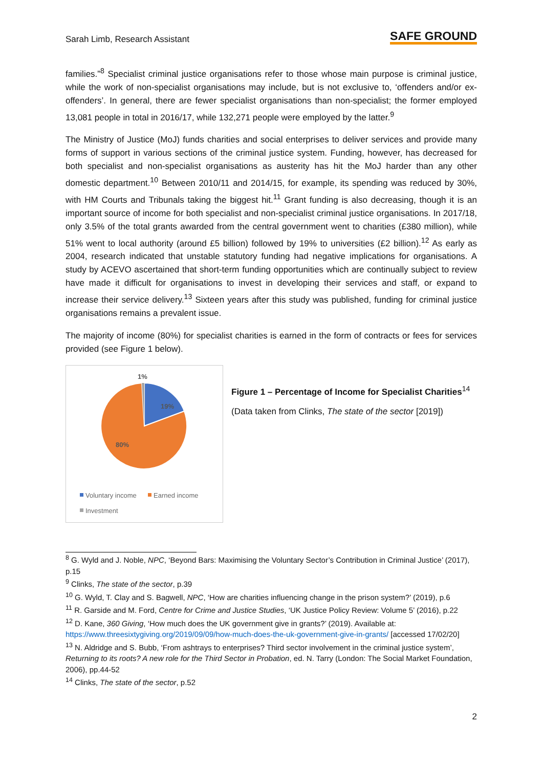Sarah Limb, Research Assistant SAFE GROUND
families.”<sup>8</sup> Specialist criminal justice organisations refer to those whose main purpose is criminal justice, while the work of non-specialist organisations may include, but is not exclusive to, ‘offenders and/or ex-offenders’. In general, there are fewer specialist organisations than non-specialist; the former employed 13,081 people in total in 2016/17, while 132,271 people were employed by the latter.<sup>9</sup>
The Ministry of Justice (MoJ) funds charities and social enterprises to deliver services and provide many forms of support in various sections of the criminal justice system. Funding, however, has decreased for both specialist and non-specialist organisations as austerity has hit the MoJ harder than any other domestic department.<sup>10</sup> Between 2010/11 and 2014/15, for example, its spending was reduced by 30%, with HM Courts and Tribunals taking the biggest hit.<sup>11</sup> Grant funding is also decreasing, though it is an important source of income for both specialist and non-specialist criminal justice organisations. In 2017/18, only 3.5% of the total grants awarded from the central government went to charities (£380 million), while 51% went to local authority (around £5 billion) followed by 19% to universities (£2 billion).<sup>12</sup> As early as 2004, research indicated that unstable statutory funding had negative implications for organisations. A study by ACEVO ascertained that short-term funding opportunities which are continually subject to review have made it difficult for organisations to invest in developing their services and staff, or expand to increase their service delivery.<sup>13</sup> Sixteen years after this study was published, funding for criminal justice organisations remains a prevalent issue.
The majority of income (80%) for specialist charities is earned in the form of contracts or fees for services provided (see Figure 1 below).
1%
19%
80%
Voluntary income
Earned income
Investment
Figure 1 – Percentage of Income for Specialist Charities<sup>14</sup>
(Data taken from Clinks, The state of the sector [2019])
<sup>8</sup> G. Wyld and J. Noble, NPC, ‘Beyond Bars: Maximising the Voluntary Sector’s Contribution in Criminal Justice’ (2017), p.15
<sup>9</sup> Clinks, The state of the sector, p.39
<sup>10</sup> G. Wyld, T. Clay and S. Bagwell, NPC, ‘How are charities influencing change in the prison system?’ (2019), p.6
<sup>11</sup> R. Garside and M. Ford, Centre for Crime and Justice Studies, ‘UK Justice Policy Review: Volume 5’ (2016), p.22
<sup>12</sup> D. Kane, 360 Giving, ‘How much does the UK government give in grants?’ (2019). Available at: https://www.threesixtygiving.org/2019/09/09/how-much-does-the-uk-government-give-in-grants/ [accessed 17/02/20]
<sup>13</sup> N. Aldridge and S. Bubb, ‘From ashtrays to enterprises? Third sector involvement in the criminal justice system’, Returning to its roots? A new role for the Third Sector in Probation, ed. N. Tarry (London: The Social Market Foundation, 2006), pp.44-52
<sup>14</sup> Clinks, The state of the sector, p.52
2